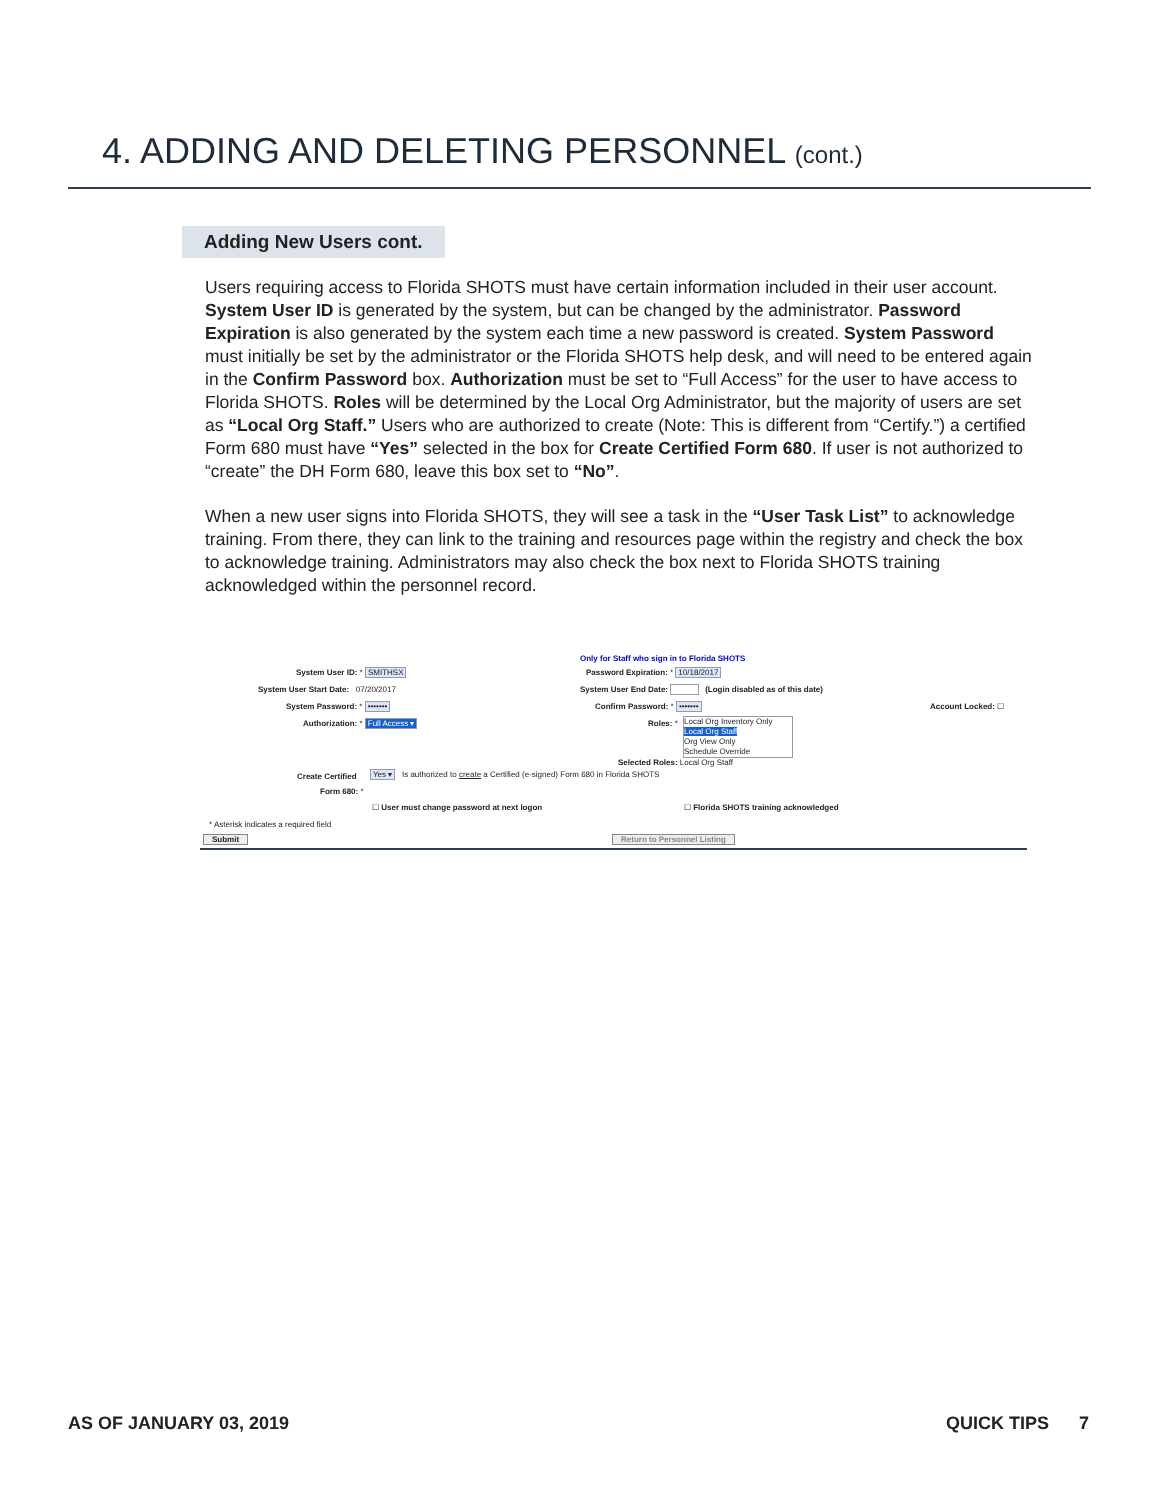4. ADDING AND DELETING PERSONNEL (cont.)
Adding New Users cont.
Users requiring access to Florida SHOTS must have certain information included in their user account. System User ID is generated by the system, but can be changed by the administrator. Password Expiration is also generated by the system each time a new password is created. System Password must initially be set by the administrator or the Florida SHOTS help desk, and will need to be entered again in the Confirm Password box. Authorization must be set to “Full Access” for the user to have access to Florida SHOTS. Roles will be determined by the Local Org Administrator, but the majority of users are set as “Local Org Staff.” Users who are authorized to create (Note: This is different from “Certify.”) a certified Form 680 must have “Yes” selected in the box for Create Certified Form 680. If user is not authorized to “create” the DH Form 680, leave this box set to “No”.
When a new user signs into Florida SHOTS, they will see a task in the “User Task List” to acknowledge training. From there, they can link to the training and resources page within the registry and check the box to acknowledge training. Administrators may also check the box next to Florida SHOTS training acknowledged within the personnel record.
Only for Staff who sign in to Florida SHOTS
System User ID: * SMITHSX Password Expiration: * 10/18/2017
System User Start Date: 07/20/2017 System User End Date: (Login disabled as of this date)
System Password: * ••••••• Confirm Password: * ••••••• Account Locked: ☐
Authorization: * Full Access ▾ Roles: *
Local Org Inventory Only
Local Org Staff
Org View Only
Schedule Override
Selected Roles: Local Org Staff
Create Certified Yes ▾ Is authorized to create a Certified (e-signed) Form 680 in Florida SHOTS
Form 680: *
☐ User must change password at next logon ☐ Florida SHOTS training acknowledged
* Asterisk indicates a required field
Submit Return to Personnel Listing
AS OF JANUARY 03, 2019 QUICK TIPS 7